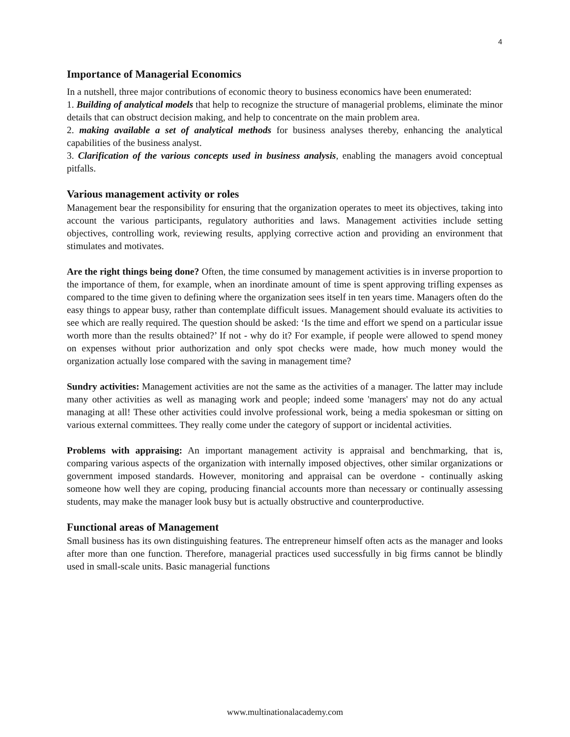4
Importance of Managerial Economics
In a nutshell, three major contributions of economic theory to business economics have been enumerated:
1. Building of analytical models that help to recognize the structure of managerial problems, eliminate the minor details that can obstruct decision making, and help to concentrate on the main problem area.
2. making available a set of analytical methods for business analyses thereby, enhancing the analytical capabilities of the business analyst.
3. Clarification of the various concepts used in business analysis, enabling the managers avoid conceptual pitfalls.
Various management activity or roles
Management bear the responsibility for ensuring that the organization operates to meet its objectives, taking into account the various participants, regulatory authorities and laws. Management activities include setting objectives, controlling work, reviewing results, applying corrective action and providing an environment that stimulates and motivates.
Are the right things being done? Often, the time consumed by management activities is in inverse proportion to the importance of them, for example, when an inordinate amount of time is spent approving trifling expenses as compared to the time given to defining where the organization sees itself in ten years time. Managers often do the easy things to appear busy, rather than contemplate difficult issues. Management should evaluate its activities to see which are really required. The question should be asked: ‘Is the time and effort we spend on a particular issue worth more than the results obtained?’ If not - why do it? For example, if people were allowed to spend money on expenses without prior authorization and only spot checks were made, how much money would the organization actually lose compared with the saving in management time?
Sundry activities: Management activities are not the same as the activities of a manager. The latter may include many other activities as well as managing work and people; indeed some 'managers' may not do any actual managing at all! These other activities could involve professional work, being a media spokesman or sitting on various external committees. They really come under the category of support or incidental activities.
Problems with appraising: An important management activity is appraisal and benchmarking, that is, comparing various aspects of the organization with internally imposed objectives, other similar organizations or government imposed standards. However, monitoring and appraisal can be overdone - continually asking someone how well they are coping, producing financial accounts more than necessary or continually assessing students, may make the manager look busy but is actually obstructive and counterproductive.
Functional areas of Management
Small business has its own distinguishing features. The entrepreneur himself often acts as the manager and looks after more than one function. Therefore, managerial practices used successfully in big firms cannot be blindly used in small-scale units. Basic managerial functions
www.multinationalacademy.com